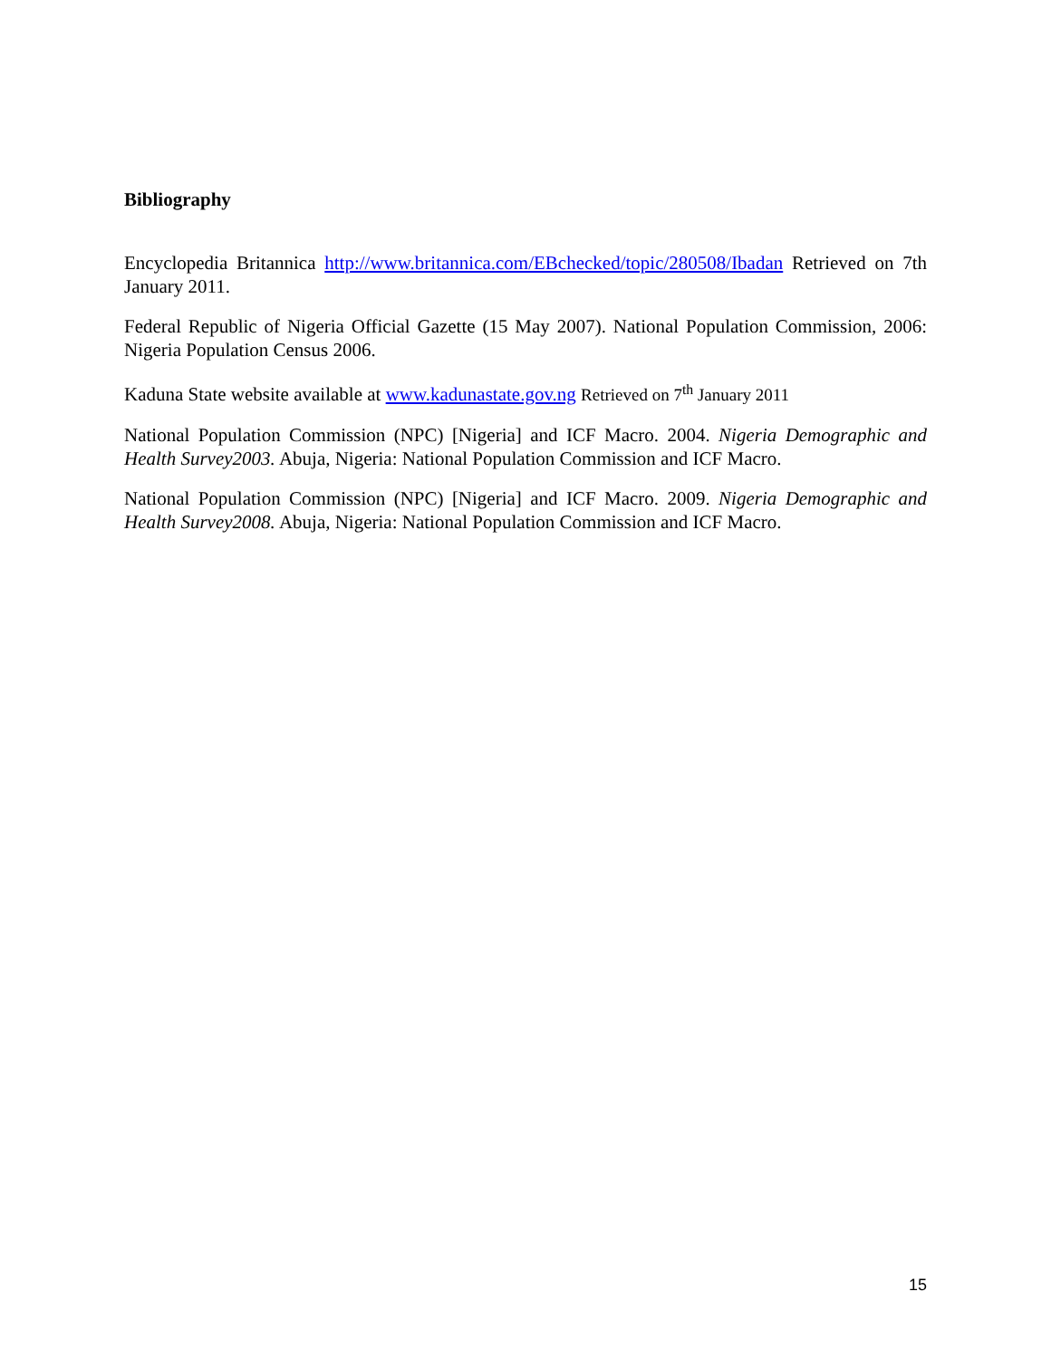Bibliography
Encyclopedia Britannica http://www.britannica.com/EBchecked/topic/280508/Ibadan Retrieved on 7th January 2011.
Federal Republic of Nigeria Official Gazette (15 May 2007). National Population Commission, 2006: Nigeria Population Census 2006.
Kaduna State website available at www.kadunastate.gov.ng Retrieved on 7<sup>th</sup> January 2011
National Population Commission (NPC) [Nigeria] and ICF Macro. 2004. Nigeria Demographic and Health Survey2003. Abuja, Nigeria: National Population Commission and ICF Macro.
National Population Commission (NPC) [Nigeria] and ICF Macro. 2009. Nigeria Demographic and Health Survey2008. Abuja, Nigeria: National Population Commission and ICF Macro.
15